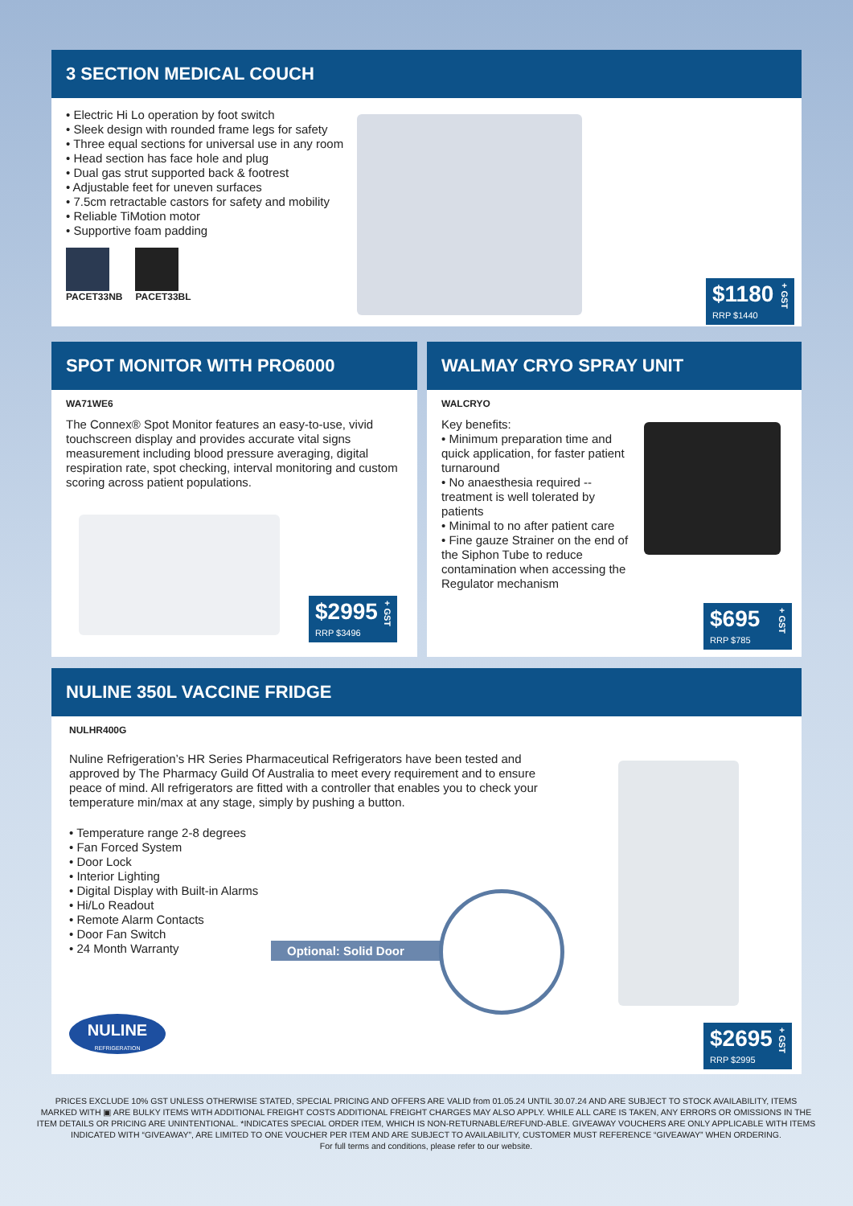3 SECTION MEDICAL COUCH
• Electric Hi Lo operation by foot switch
• Sleek design with rounded frame legs for safety
• Three equal sections for universal use in any room
• Head section has face hole and plug
• Dual gas strut supported back & footrest
• Adjustable feet for uneven surfaces
• 7.5cm retractable castors for safety and mobility
• Reliable TiMotion motor
• Supportive foam padding
PACET33NB PACET33BL
$1180
RRP $1440
+ GST
SPOT MONITOR WITH PRO6000
WA71WE6
The Connex® Spot Monitor features an easy-to-use, vivid touchscreen display and provides accurate vital signs measurement including blood pressure averaging, digital respiration rate, spot checking, interval monitoring and custom scoring across patient populations.
$2995
RRP $3496
+ GST
WALMAY CRYO SPRAY UNIT
WALCRYO
Key benefits:
• Minimum preparation time and quick application, for faster patient turnaround
• No anaesthesia required -- treatment is well tolerated by patients
• Minimal to no after patient care
• Fine gauze Strainer on the end of the Siphon Tube to reduce contamination when accessing the Regulator mechanism
$695
RRP $785
+ GST
NULINE 350L VACCINE FRIDGE
NULHR400G
Nuline Refrigeration’s HR Series Pharmaceutical Refrigerators have been tested and approved by The Pharmacy Guild Of Australia to meet every requirement and to ensure peace of mind. All refrigerators are fitted with a controller that enables you to check your temperature min/max at any stage, simply by pushing a button.
• Temperature range 2-8 degrees
• Fan Forced System
• Door Lock
• Interior Lighting
• Digital Display with Built-in Alarms
• Hi/Lo Readout
• Remote Alarm Contacts
• Door Fan Switch
• 24 Month Warranty
Optional: Solid Door
NULINE
REFRIGERATION
$2695
RRP $2995
+ GST
PRICES EXCLUDE 10% GST UNLESS OTHERWISE STATED, SPECIAL PRICING AND OFFERS ARE VALID from 01.05.24 UNTIL 30.07.24 AND ARE SUBJECT TO STOCK AVAILABILITY, ITEMS MARKED WITH ▣ ARE BULKY ITEMS WITH ADDITIONAL FREIGHT COSTS ADDITIONAL FREIGHT CHARGES MAY ALSO APPLY. WHILE ALL CARE IS TAKEN, ANY ERRORS OR OMISSIONS IN THE ITEM DETAILS OR PRICING ARE UNINTENTIONAL. *INDICATES SPECIAL ORDER ITEM, WHICH IS NON-RETURNABLE/REFUND-ABLE. GIVEAWAY VOUCHERS ARE ONLY APPLICABLE WITH ITEMS INDICATED WITH “GIVEAWAY”, ARE LIMITED TO ONE VOUCHER PER ITEM AND ARE SUBJECT TO AVAILABILITY, CUSTOMER MUST REFERENCE “GIVEAWAY” WHEN ORDERING.
For full terms and conditions, please refer to our website.